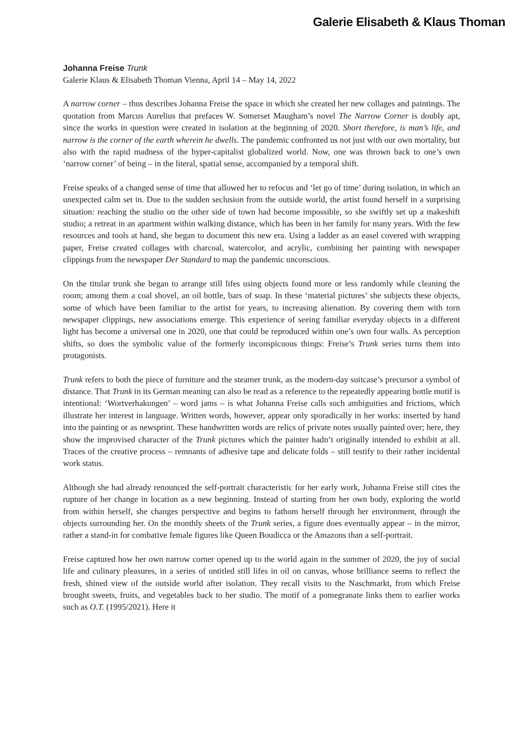Galerie Elisabeth & Klaus Thoman
Johanna Freise Trunk
Galerie Klaus & Elisabeth Thoman Vienna, April 14 – May 14, 2022
A narrow corner – thus describes Johanna Freise the space in which she created her new collages and paintings. The quotation from Marcus Aurelius that prefaces W. Somerset Maugham’s novel The Narrow Corner is doubly apt, since the works in question were created in isolation at the beginning of 2020. Short therefore, is man’s life, and narrow is the corner of the earth wherein he dwells. The pandemic confronted us not just with our own mortality, but also with the rapid madness of the hyper-capitalist globalized world. Now, one was thrown back to one’s own ‘narrow corner’ of being – in the literal, spatial sense, accompanied by a temporal shift.
Freise speaks of a changed sense of time that allowed her to refocus and ‘let go of time’ during isolation, in which an unexpected calm set in. Due to the sudden seclusion from the outside world, the artist found herself in a surprising situation: reaching the studio on the other side of town had become impossible, so she swiftly set up a makeshift studio; a retreat in an apartment within walking distance, which has been in her family for many years. With the few resources and tools at hand, she began to document this new era. Using a ladder as an easel covered with wrapping paper, Freise created collages with charcoal, watercolor, and acrylic, combining her painting with newspaper clippings from the newspaper Der Standard to map the pandemic unconscious.
On the titular trunk she began to arrange still lifes using objects found more or less randomly while cleaning the room; among them a coal shovel, an oil bottle, bars of soap. In these ‘material pictures’ she subjects these objects, some of which have been familiar to the artist for years, to increasing alienation. By covering them with torn newspaper clippings, new associations emerge. This experience of seeing familiar everyday objects in a different light has become a universal one in 2020, one that could be reproduced within one’s own four walls. As perception shifts, so does the symbolic value of the formerly inconspicuous things: Freise’s Trunk series turns them into protagonists.
Trunk refers to both the piece of furniture and the steamer trunk, as the modern-day suitcase’s precursor a symbol of distance. That Trunk in its German meaning can also be read as a reference to the repeatedly appearing bottle motif is intentional: ‘Wortverhakungen’ – word jams – is what Johanna Freise calls such ambiguities and frictions, which illustrate her interest in language. Written words, however, appear only sporadically in her works: inserted by hand into the painting or as newsprint. These handwritten words are relics of private notes usually painted over; here, they show the improvised character of the Trunk pictures which the painter hadn’t originally intended to exhibit at all. Traces of the creative process – remnants of adhesive tape and delicate folds – still testify to their rather incidental work status.
Although she had already renounced the self-portrait characteristic for her early work, Johanna Freise still cites the rupture of her change in location as a new beginning. Instead of starting from her own body, exploring the world from within herself, she changes perspective and begins to fathom herself through her environment, through the objects surrounding her. On the monthly sheets of the Trunk series, a figure does eventually appear – in the mirror, rather a stand-in for combative female figures like Queen Boudicca or the Amazons than a self-portrait.
Freise captured how her own narrow corner opened up to the world again in the summer of 2020, the joy of social life and culinary pleasures, in a series of untitled still lifes in oil on canvas, whose brilliance seems to reflect the fresh, shined view of the outside world after isolation. They recall visits to the Naschmarkt, from which Freise brought sweets, fruits, and vegetables back to her studio. The motif of a pomegranate links them to earlier works such as O.T. (1995/2021). Here it